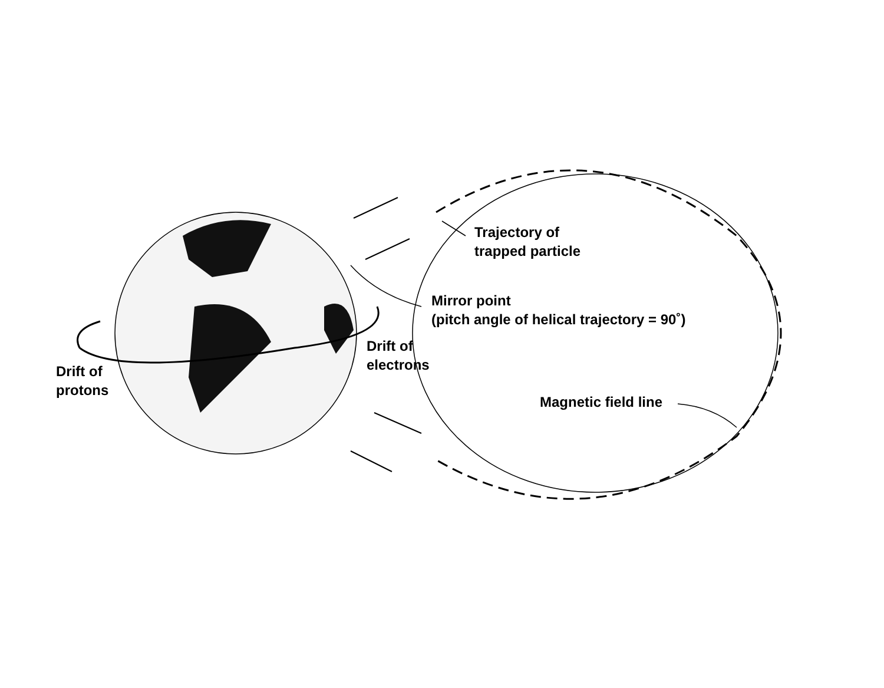Trajectory of
trapped particle
Mirror point
(pitch angle of helical trajectory = 90˚)
Drift of
electrons
Drift of
protons
Magnetic field line